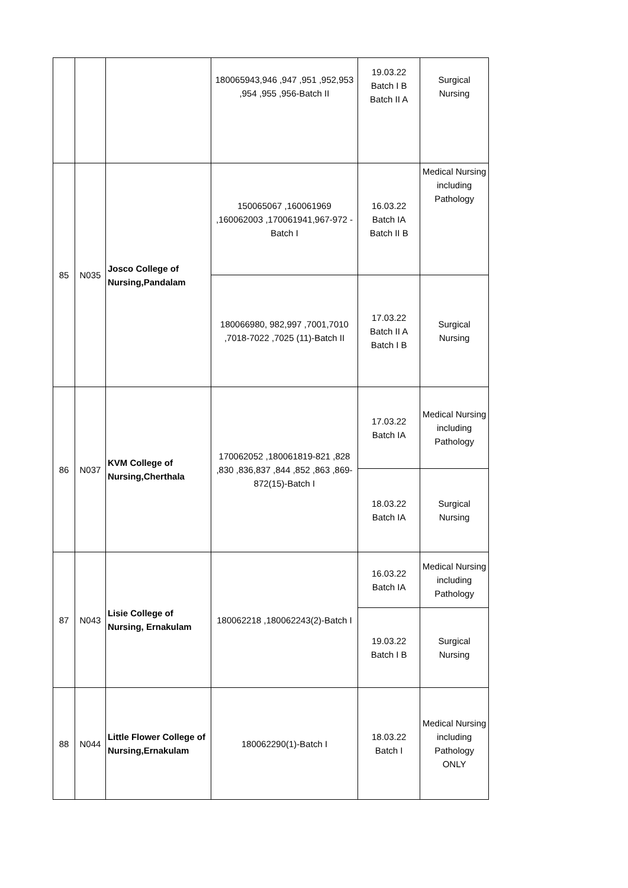| | | | 180065943,946 ,947 ,951 ,952,953 ,954 ,955 ,956-Batch II | 19.03.22 Batch I B Batch II A | Surgical Nursing |
| 85 | N035 | Josco College of Nursing,Pandalam | 150065067 ,160061969 ,160062003 ,170061941,967-972 -Batch I | 16.03.22 Batch IA Batch II B | Medical Nursing including Pathology |
| | | | 180066980, 982,997 ,7001,7010 ,7018-7022 ,7025 (11)-Batch II | 17.03.22 Batch II A Batch I B | Surgical Nursing |
| 86 | N037 | KVM College of Nursing,Cherthala | 170062052 ,180061819-821 ,828 ,830 ,836,837 ,844 ,852 ,863 ,869-872(15)-Batch I | 17.03.22 Batch IA | Medical Nursing including Pathology |
| | | | | 18.03.22 Batch IA | Surgical Nursing |
| 87 | N043 | Lisie College of Nursing, Ernakulam | 180062218 ,180062243(2)-Batch I | 16.03.22 Batch IA | Medical Nursing including Pathology |
| | | | | 19.03.22 Batch I B | Surgical Nursing |
| 88 | N044 | Little Flower College of Nursing,Ernakulam | 180062290(1)-Batch I | 18.03.22 Batch I | Medical Nursing including Pathology ONLY |